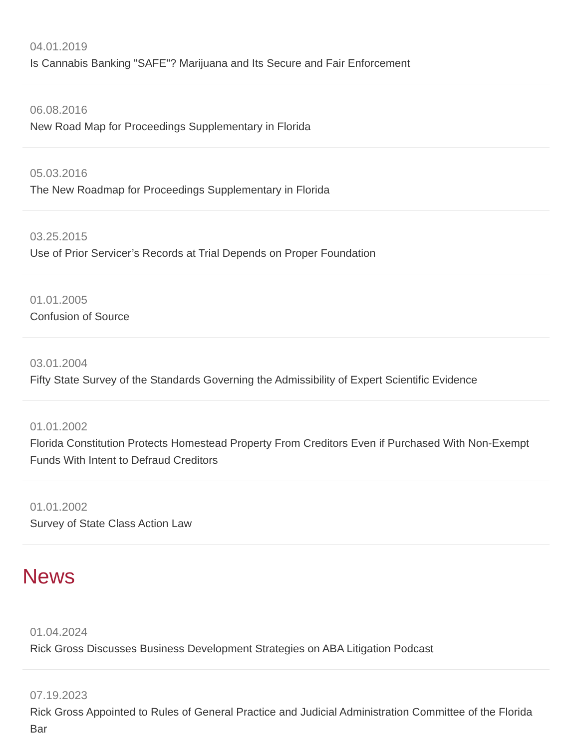04.01.2019
Is Cannabis Banking "SAFE"? Marijuana and Its Secure and Fair Enforcement
06.08.2016
New Road Map for Proceedings Supplementary in Florida
05.03.2016
The New Roadmap for Proceedings Supplementary in Florida
03.25.2015
Use of Prior Servicer’s Records at Trial Depends on Proper Foundation
01.01.2005
Confusion of Source
03.01.2004
Fifty State Survey of the Standards Governing the Admissibility of Expert Scientific Evidence
01.01.2002
Florida Constitution Protects Homestead Property From Creditors Even if Purchased With Non-Exempt Funds With Intent to Defraud Creditors
01.01.2002
Survey of State Class Action Law
News
01.04.2024
Rick Gross Discusses Business Development Strategies on ABA Litigation Podcast
07.19.2023
Rick Gross Appointed to Rules of General Practice and Judicial Administration Committee of the Florida Bar